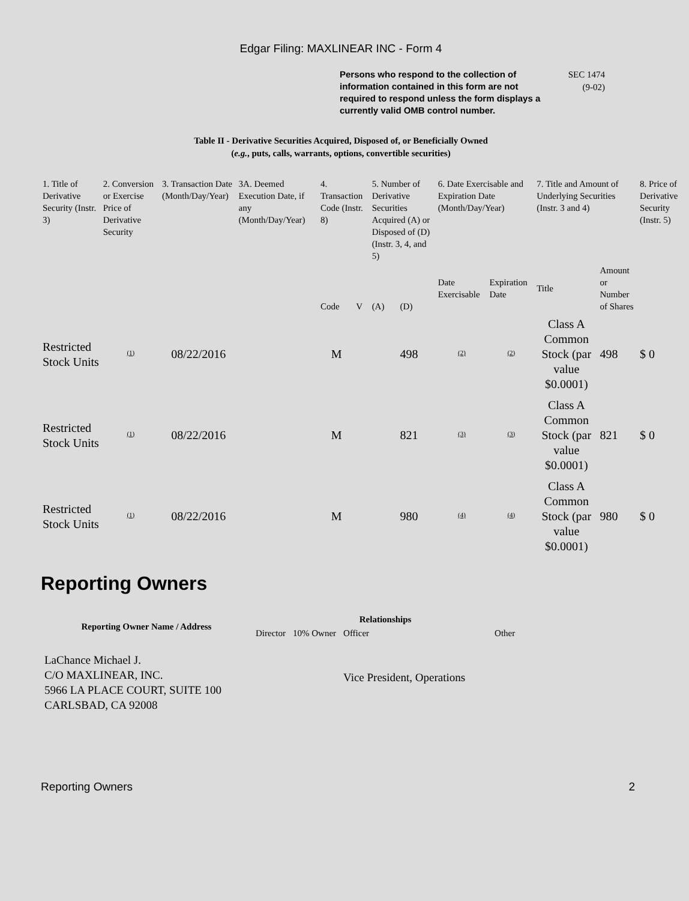Edgar Filing: MAXLINEAR INC - Form 4
Persons who respond to the collection of information contained in this form are not required to respond unless the form displays a currently valid OMB control number.
SEC 1474
(9-02)
Table II - Derivative Securities Acquired, Disposed of, or Beneficially Owned
(e.g., puts, calls, warrants, options, convertible securities)
| 1. Title of Derivative Security (Instr. 3) | 2. Conversion or Exercise Price of Derivative Security | 3. Transaction Date (Month/Day/Year) | 3A. Deemed Execution Date, if any (Month/Day/Year) | 4. Transaction Code (Instr. 8) | | 5. Number of Derivative Securities Acquired (A) or Disposed of (D) (Instr. 3, 4, and 5) | | 6. Date Exercisable and Expiration Date (Month/Day/Year) | | 7. Title and Amount of Underlying Securities (Instr. 3 and 4) | | 8. Price of Derivative Security (Instr. 5) |
| --- | --- | --- | --- | --- | --- | --- | --- | --- | --- | --- | --- | --- |
| | | | | Code | V | (A) | (D) | Date Exercisable | Expiration Date | Title | Amount or Number of Shares | |
| Restricted Stock Units | <sup>(1)</sup> | 08/22/2016 | | M | | | 498 | <sup>(2)</sup> | <sup>(2)</sup> | Class A Common Stock (par value $0.0001) | 498 | $ 0 |
| Restricted Stock Units | <sup>(1)</sup> | 08/22/2016 | | M | | | 821 | <sup>(3)</sup> | <sup>(3)</sup> | Class A Common Stock (par value $0.0001) | 821 | $ 0 |
| Restricted Stock Units | <sup>(1)</sup> | 08/22/2016 | | M | | | 980 | <sup>(4)</sup> | <sup>(4)</sup> | Class A Common Stock (par value $0.0001) | 980 | $ 0 |
Reporting Owners
| Reporting Owner Name / Address | Relationships | | | |
| --- | --- | --- | --- | --- |
| | Director | 10% Owner | Officer | Other |
| LaChance Michael J. C/O MAXLINEAR, INC. 5966 LA PLACE COURT, SUITE 100 CARLSBAD, CA 92008 | | | Vice President, Operations | |
Reporting Owners 2